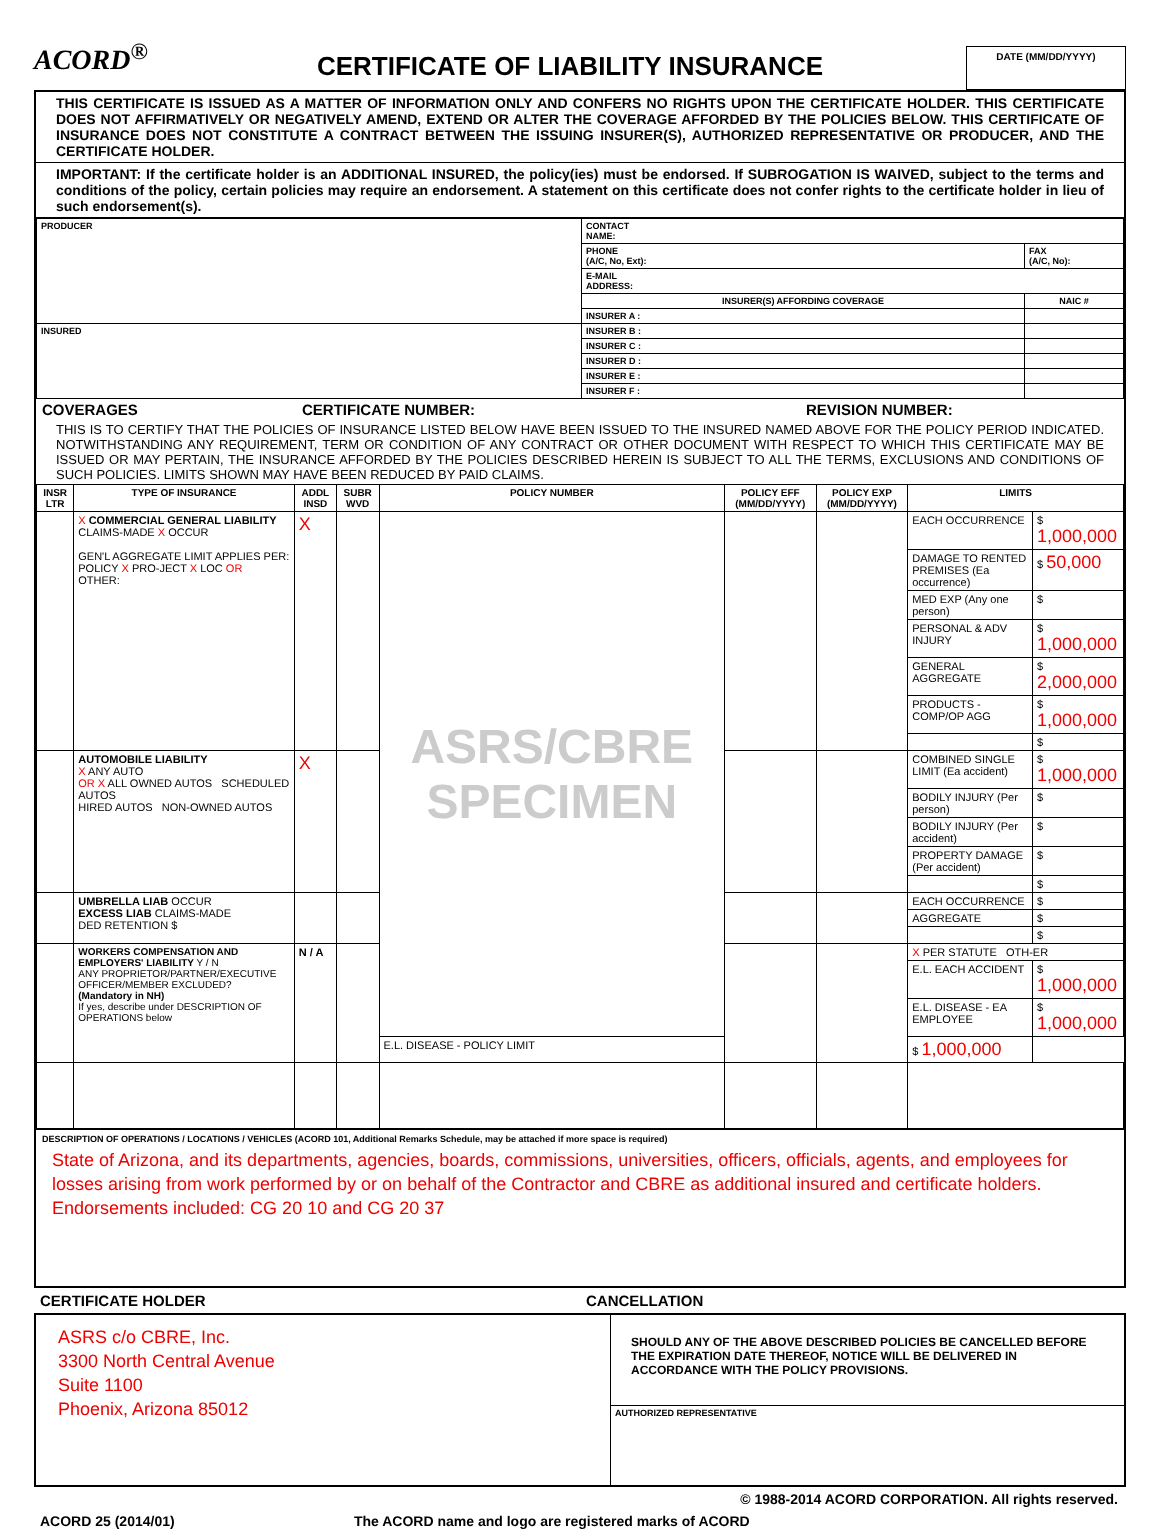ACORD<sup>®</sup>
CERTIFICATE OF LIABILITY INSURANCE
DATE (MM/DD/YYYY)
THIS CERTIFICATE IS ISSUED AS A MATTER OF INFORMATION ONLY AND CONFERS NO RIGHTS UPON THE CERTIFICATE HOLDER. THIS CERTIFICATE DOES NOT AFFIRMATIVELY OR NEGATIVELY AMEND, EXTEND OR ALTER THE COVERAGE AFFORDED BY THE POLICIES BELOW. THIS CERTIFICATE OF INSURANCE DOES NOT CONSTITUTE A CONTRACT BETWEEN THE ISSUING INSURER(S), AUTHORIZED REPRESENTATIVE OR PRODUCER, AND THE CERTIFICATE HOLDER.
IMPORTANT: If the certificate holder is an ADDITIONAL INSURED, the policy(ies) must be endorsed. If SUBROGATION IS WAIVED, subject to the terms and conditions of the policy, certain policies may require an endorsement. A statement on this certificate does not confer rights to the certificate holder in lieu of such endorsement(s).
| PRODUCER | CONTACT NAME: | |
| | PHONE (A/C, No, Ext): | FAX (A/C, No): |
| | E-MAIL ADDRESS: | |
| | INSURER(S) AFFORDING COVERAGE | NAIC # |
| | INSURER A : | |
| INSURED | INSURER B : | |
| | INSURER C : | |
| | INSURER D : | |
| | INSURER E : | |
| | INSURER F : | |
COVERAGES CERTIFICATE NUMBER: REVISION NUMBER:
THIS IS TO CERTIFY THAT THE POLICIES OF INSURANCE LISTED BELOW HAVE BEEN ISSUED TO THE INSURED NAMED ABOVE FOR THE POLICY PERIOD INDICATED. NOTWITHSTANDING ANY REQUIREMENT, TERM OR CONDITION OF ANY CONTRACT OR OTHER DOCUMENT WITH RESPECT TO WHICH THIS CERTIFICATE MAY BE ISSUED OR MAY PERTAIN, THE INSURANCE AFFORDED BY THE POLICIES DESCRIBED HEREIN IS SUBJECT TO ALL THE TERMS, EXCLUSIONS AND CONDITIONS OF SUCH POLICIES. LIMITS SHOWN MAY HAVE BEEN REDUCED BY PAID CLAIMS.
| INSR LTR | TYPE OF INSURANCE | ADDL INSD | SUBR WVD | POLICY NUMBER | POLICY EFF (MM/DD/YYYY) | POLICY EXP (MM/DD/YYYY) | LIMITS | |
| --- | --- | --- | --- | --- | --- | --- | --- | --- |
| | X COMMERCIAL GENERAL LIABILITY CLAIMS-MADE X OCCUR GEN'L AGGREGATE LIMIT APPLIES PER: POLICY X PRO-JECT X LOC OR OTHER: | X | | ASRS/CBRE SPECIMEN | | | EACH OCCURRENCE | $ 1,000,000 |
| | | | | | | | DAMAGE TO RENTED PREMISES (Ea occurrence) | $ 50,000 |
| | | | | | | | MED EXP (Any one person) | $ |
| | | | | | | | PERSONAL & ADV INJURY | $ 1,000,000 |
| | | | | | | | GENERAL AGGREGATE | $ 2,000,000 |
| | | | | | | | PRODUCTS - COMP/OP AGG | $ 1,000,000 |
| | | | | | | | | $ |
| | AUTOMOBILE LIABILITY X ANY AUTO OR X ALL OWNED AUTOS SCHEDULED AUTOS HIRED AUTOS NON-OWNED AUTOS | X | | | | | COMBINED SINGLE LIMIT (Ea accident) | $ 1,000,000 |
| | | | | | | | BODILY INJURY (Per person) | $ |
| | | | | | | | BODILY INJURY (Per accident) | $ |
| | | | | | | | PROPERTY DAMAGE (Per accident) | $ |
| | | | | | | | | $ |
| | UMBRELLA LIAB OCCUR EXCESS LIAB CLAIMS-MADE DED RETENTION $ | | | | | | EACH OCCURRENCE | $ |
| | | | | | | | AGGREGATE | $ |
| | | | | | | | | $ |
| | WORKERS COMPENSATION AND EMPLOYERS' LIABILITY Y / N ANY PROPRIETOR/PARTNER/EXECUTIVE OFFICER/MEMBER EXCLUDED? (Mandatory in NH) If yes, describe under DESCRIPTION OF OPERATIONS below | N / A | | | | | X PER STATUTE OTH-ER | |
| | | | | | | | E.L. EACH ACCIDENT | $ 1,000,000 |
| | | | | | | | E.L. DISEASE - EA EMPLOYEE | $ 1,000,000 |
| | | | | E.L. DISEASE - POLICY LIMIT | | | $ 1,000,000 | |
DESCRIPTION OF OPERATIONS / LOCATIONS / VEHICLES (ACORD 101, Additional Remarks Schedule, may be attached if more space is required)
State of Arizona, and its departments, agencies, boards, commissions, universities, officers, officials, agents, and employees for losses arising from work performed by or on behalf of the Contractor and CBRE as additional insured and certificate holders.
Endorsements included: CG 20 10 and CG 20 37
CERTIFICATE HOLDER CANCELLATION
| ASRS c/o CBRE, Inc. 3300 North Central Avenue Suite 1100 Phoenix, Arizona 85012 | SHOULD ANY OF THE ABOVE DESCRIBED POLICIES BE CANCELLED BEFORE THE EXPIRATION DATE THEREOF, NOTICE WILL BE DELIVERED IN ACCORDANCE WITH THE POLICY PROVISIONS. |
| | AUTHORIZED REPRESENTATIVE |
© 1988-2014 ACORD CORPORATION. All rights reserved.
ACORD 25 (2014/01) The ACORD name and logo are registered marks of ACORD